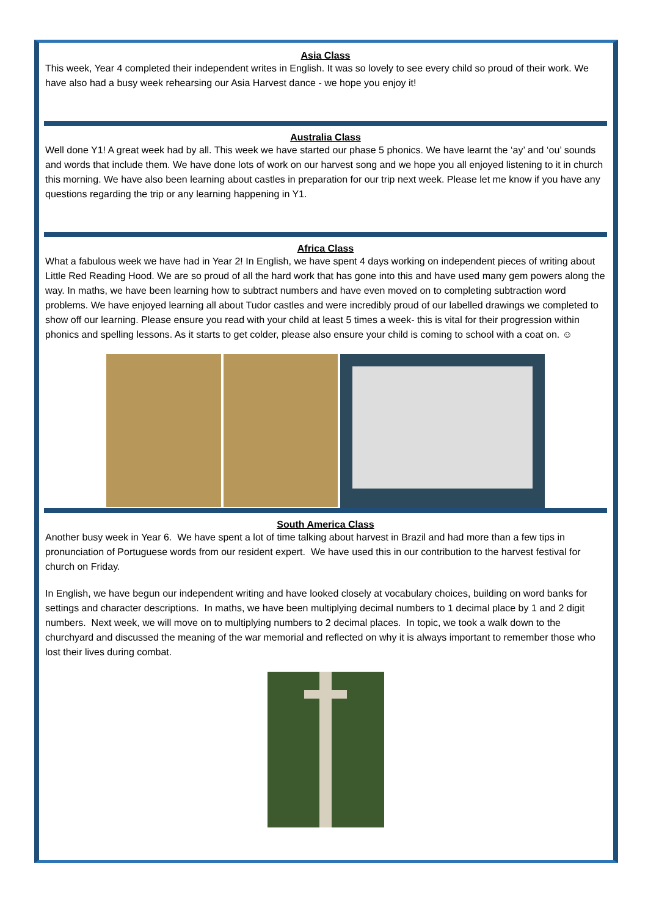Asia Class
This week, Year 4 completed their independent writes in English. It was so lovely to see every child so proud of their work. We have also had a busy week rehearsing our Asia Harvest dance - we hope you enjoy it!
Australia Class
Well done Y1! A great week had by all. This week we have started our phase 5 phonics. We have learnt the ‘ay’ and ‘ou’ sounds and words that include them. We have done lots of work on our harvest song and we hope you all enjoyed listening to it in church this morning. We have also been learning about castles in preparation for our trip next week. Please let me know if you have any questions regarding the trip or any learning happening in Y1.
Africa Class
What a fabulous week we have had in Year 2! In English, we have spent 4 days working on independent pieces of writing about Little Red Reading Hood. We are so proud of all the hard work that has gone into this and have used many gem powers along the way. In maths, we have been learning how to subtract numbers and have even moved on to completing subtraction word problems. We have enjoyed learning all about Tudor castles and were incredibly proud of our labelled drawings we completed to show off our learning. Please ensure you read with your child at least 5 times a week- this is vital for their progression within phonics and spelling lessons. As it starts to get colder, please also ensure your child is coming to school with a coat on. ☺
South America Class
Another busy week in Year 6. We have spent a lot of time talking about harvest in Brazil and had more than a few tips in pronunciation of Portuguese words from our resident expert. We have used this in our contribution to the harvest festival for church on Friday.
In English, we have begun our independent writing and have looked closely at vocabulary choices, building on word banks for settings and character descriptions. In maths, we have been multiplying decimal numbers to 1 decimal place by 1 and 2 digit numbers. Next week, we will move on to multiplying numbers to 2 decimal places. In topic, we took a walk down to the churchyard and discussed the meaning of the war memorial and reflected on why it is always important to remember those who lost their lives during combat.